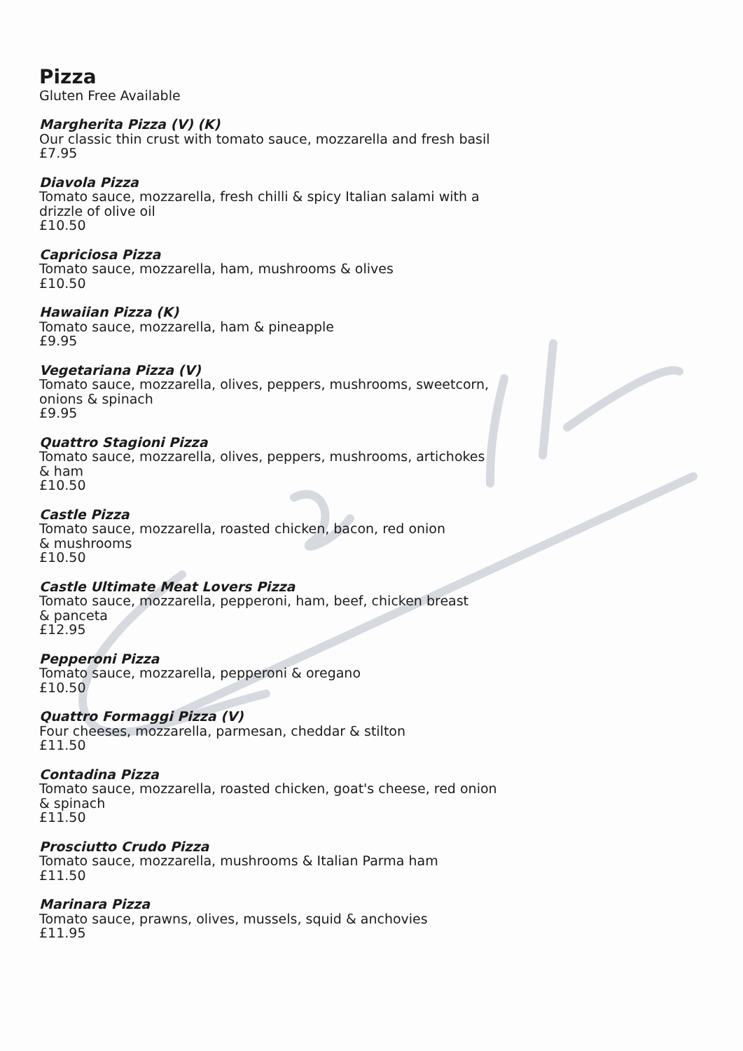Pizza
Gluten Free Available
Margherita Pizza (V) (K)
Our classic thin crust with tomato sauce, mozzarella and fresh basil
£7.95
Diavola Pizza
Tomato sauce, mozzarella, fresh chilli & spicy Italian salami with a
drizzle of olive oil
£10.50
Capriciosa Pizza
Tomato sauce, mozzarella, ham, mushrooms & olives
£10.50
Hawaiian Pizza (K)
Tomato sauce, mozzarella, ham & pineapple
£9.95
Vegetariana Pizza (V)
Tomato sauce, mozzarella, olives, peppers, mushrooms, sweetcorn,
onions & spinach
£9.95
Quattro Stagioni Pizza
Tomato sauce, mozzarella, olives, peppers, mushrooms, artichokes
& ham
£10.50
Castle Pizza
Tomato sauce, mozzarella, roasted chicken, bacon, red onion
& mushrooms
£10.50
Castle Ultimate Meat Lovers Pizza
Tomato sauce, mozzarella, pepperoni, ham, beef, chicken breast
& panceta
£12.95
Pepperoni Pizza
Tomato sauce, mozzarella, pepperoni & oregano
£10.50
Quattro Formaggi Pizza (V)
Four cheeses, mozzarella, parmesan, cheddar & stilton
£11.50
Contadina Pizza
Tomato sauce, mozzarella, roasted chicken, goat's cheese, red onion
& spinach
£11.50
Prosciutto Crudo Pizza
Tomato sauce, mozzarella, mushrooms & Italian Parma ham
£11.50
Marinara Pizza
Tomato sauce, prawns, olives, mussels, squid & anchovies
£11.95